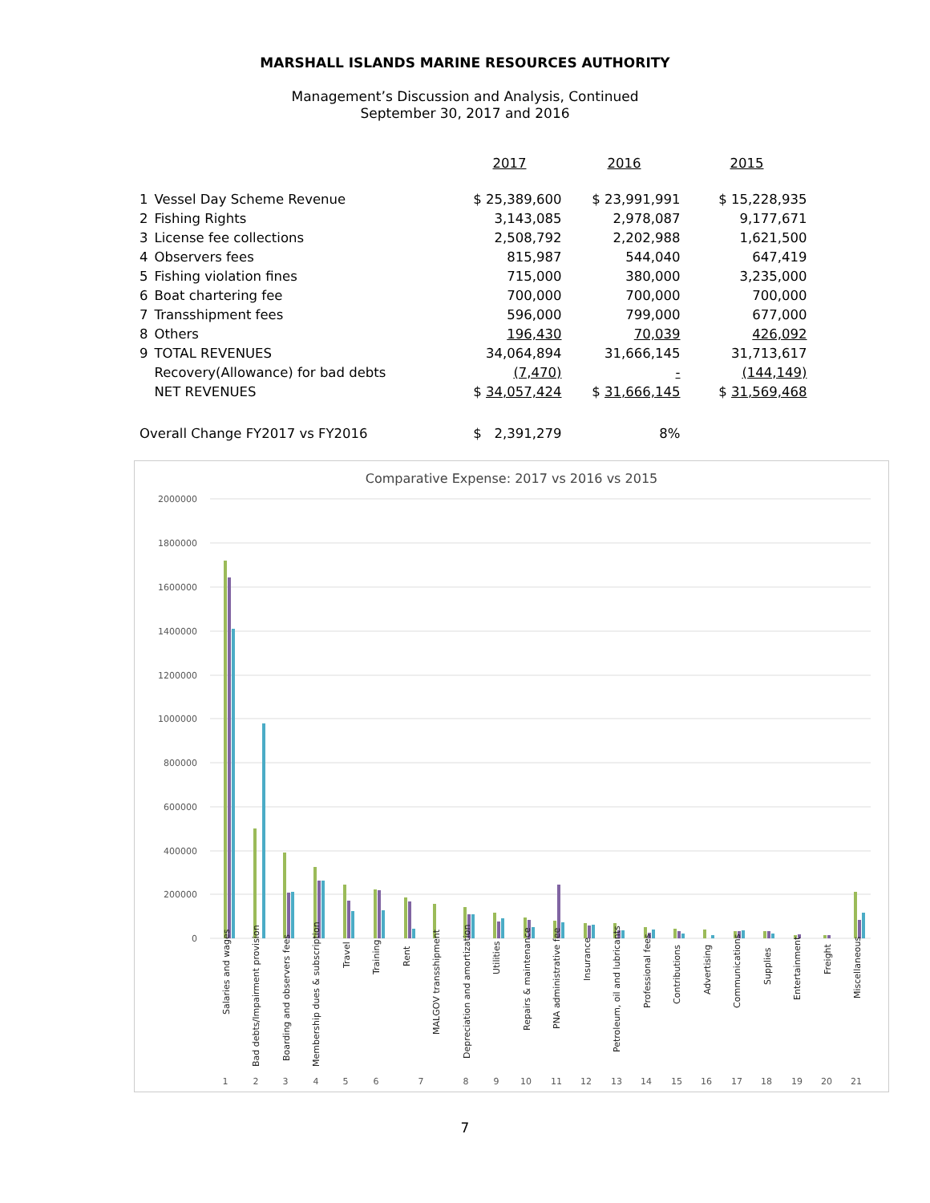MARSHALL ISLANDS MARINE RESOURCES AUTHORITY
Management’s Discussion and Analysis, Continued
September 30, 2017 and 2016
| | | 2017 | 2016 | 2015 |
| --- | --- | --- | --- | --- |
| 1 | Vessel Day Scheme Revenue | $ 25,389,600 | $ 23,991,991 | $ 15,228,935 |
| 2 | Fishing Rights | 3,143,085 | 2,978,087 | 9,177,671 |
| 3 | License fee collections | 2,508,792 | 2,202,988 | 1,621,500 |
| 4 | Observers fees | 815,987 | 544,040 | 647,419 |
| 5 | Fishing violation fines | 715,000 | 380,000 | 3,235,000 |
| 6 | Boat chartering fee | 700,000 | 700,000 | 700,000 |
| 7 | Transshipment fees | 596,000 | 799,000 | 677,000 |
| 8 | Others | 196,430 | 70,039 | 426,092 |
| 9 | TOTAL REVENUES | 34,064,894 | 31,666,145 | 31,713,617 |
| | Recovery(Allowance) for bad debts | (7,470) | - | (144,149) |
| | NET REVENUES | $ 34,057,424 | $ 31,666,145 | $ 31,569,468 |
| Overall Change FY2017 vs FY2016 | | $ 2,391,279 | 8% | |
Comparative Expense: 2017 vs 2016 vs 2015
2000000
1800000
1600000
1400000
1200000
1000000
800000
600000
400000
200000
0
Salaries and wages
Bad debts/Impairment provision
Boarding and observers fees
Membership dues & subscription
Travel
Training
Rent
MALGOV transshipment
Depreciation and amortization
Utilities
Repairs & maintenance
PNA administrative fee
Insurance
Petroleum, oil and lubricants
Professional fees
Contributions
Advertising
Communications
Supplies
Entertainment
Freight
Miscellaneous
1
2
3
4
5
6
7
8
9
10
11
12
13
14
15
16
17
18
19
20
21
7